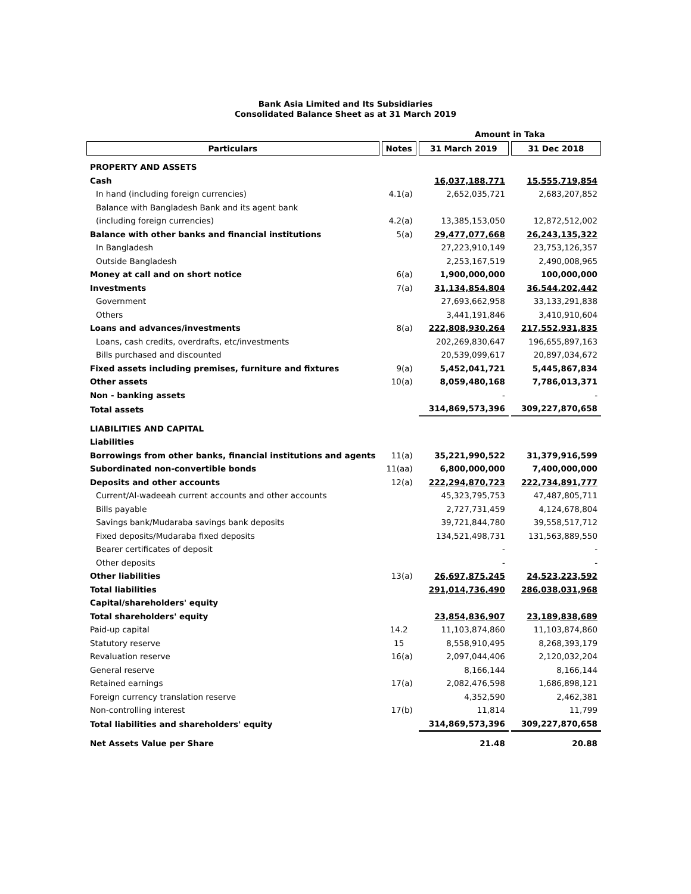Bank Asia Limited and Its Subsidiaries
Consolidated Balance Sheet as at 31 March 2019
| | | Amount in Taka | |
| --- | --- | --- | --- |
| Particulars | Notes | 31 March 2019 | 31 Dec 2018 |
| PROPERTY AND ASSETS | | | |
| Cash | | 16,037,188,771 | 15,555,719,854 |
| In hand (including foreign currencies) | 4.1(a) | 2,652,035,721 | 2,683,207,852 |
| Balance with Bangladesh Bank and its agent bank | | | |
| (including foreign currencies) | 4.2(a) | 13,385,153,050 | 12,872,512,002 |
| Balance with other banks and financial institutions | 5(a) | 29,477,077,668 | 26,243,135,322 |
| In Bangladesh | | 27,223,910,149 | 23,753,126,357 |
| Outside Bangladesh | | 2,253,167,519 | 2,490,008,965 |
| Money at call and on short notice | 6(a) | 1,900,000,000 | 100,000,000 |
| Investments | 7(a) | 31,134,854,804 | 36,544,202,442 |
| Government | | 27,693,662,958 | 33,133,291,838 |
| Others | | 3,441,191,846 | 3,410,910,604 |
| Loans and advances/investments | 8(a) | 222,808,930,264 | 217,552,931,835 |
| Loans, cash credits, overdrafts, etc/investments | | 202,269,830,647 | 196,655,897,163 |
| Bills purchased and discounted | | 20,539,099,617 | 20,897,034,672 |
| Fixed assets including premises, furniture and fixtures | 9(a) | 5,452,041,721 | 5,445,867,834 |
| Other assets | 10(a) | 8,059,480,168 | 7,786,013,371 |
| Non - banking assets | | - | - |
| Total assets | | 314,869,573,396 | 309,227,870,658 |
| LIABILITIES AND CAPITAL | | | |
| Liabilities | | | |
| Borrowings from other banks, financial institutions and agents | 11(a) | 35,221,990,522 | 31,379,916,599 |
| Subordinated non-convertible bonds | 11(aa) | 6,800,000,000 | 7,400,000,000 |
| Deposits and other accounts | 12(a) | 222,294,870,723 | 222,734,891,777 |
| Current/Al-wadeeah current accounts and other accounts | | 45,323,795,753 | 47,487,805,711 |
| Bills payable | | 2,727,731,459 | 4,124,678,804 |
| Savings bank/Mudaraba savings bank deposits | | 39,721,844,780 | 39,558,517,712 |
| Fixed deposits/Mudaraba fixed deposits | | 134,521,498,731 | 131,563,889,550 |
| Bearer certificates of deposit | | - | - |
| Other deposits | | - | - |
| Other liabilities | 13(a) | 26,697,875,245 | 24,523,223,592 |
| Total liabilities | | 291,014,736,490 | 286,038,031,968 |
| Capital/shareholders' equity | | | |
| Total shareholders' equity | | 23,854,836,907 | 23,189,838,689 |
| Paid-up capital | 14.2 | 11,103,874,860 | 11,103,874,860 |
| Statutory reserve | 15 | 8,558,910,495 | 8,268,393,179 |
| Revaluation reserve | 16(a) | 2,097,044,406 | 2,120,032,204 |
| General reserve | | 8,166,144 | 8,166,144 |
| Retained earnings | 17(a) | 2,082,476,598 | 1,686,898,121 |
| Foreign currency translation reserve | | 4,352,590 | 2,462,381 |
| Non-controlling interest | 17(b) | 11,814 | 11,799 |
| Total liabilities and shareholders' equity | | 314,869,573,396 | 309,227,870,658 |
| Net Assets Value per Share | | 21.48 | 20.88 |